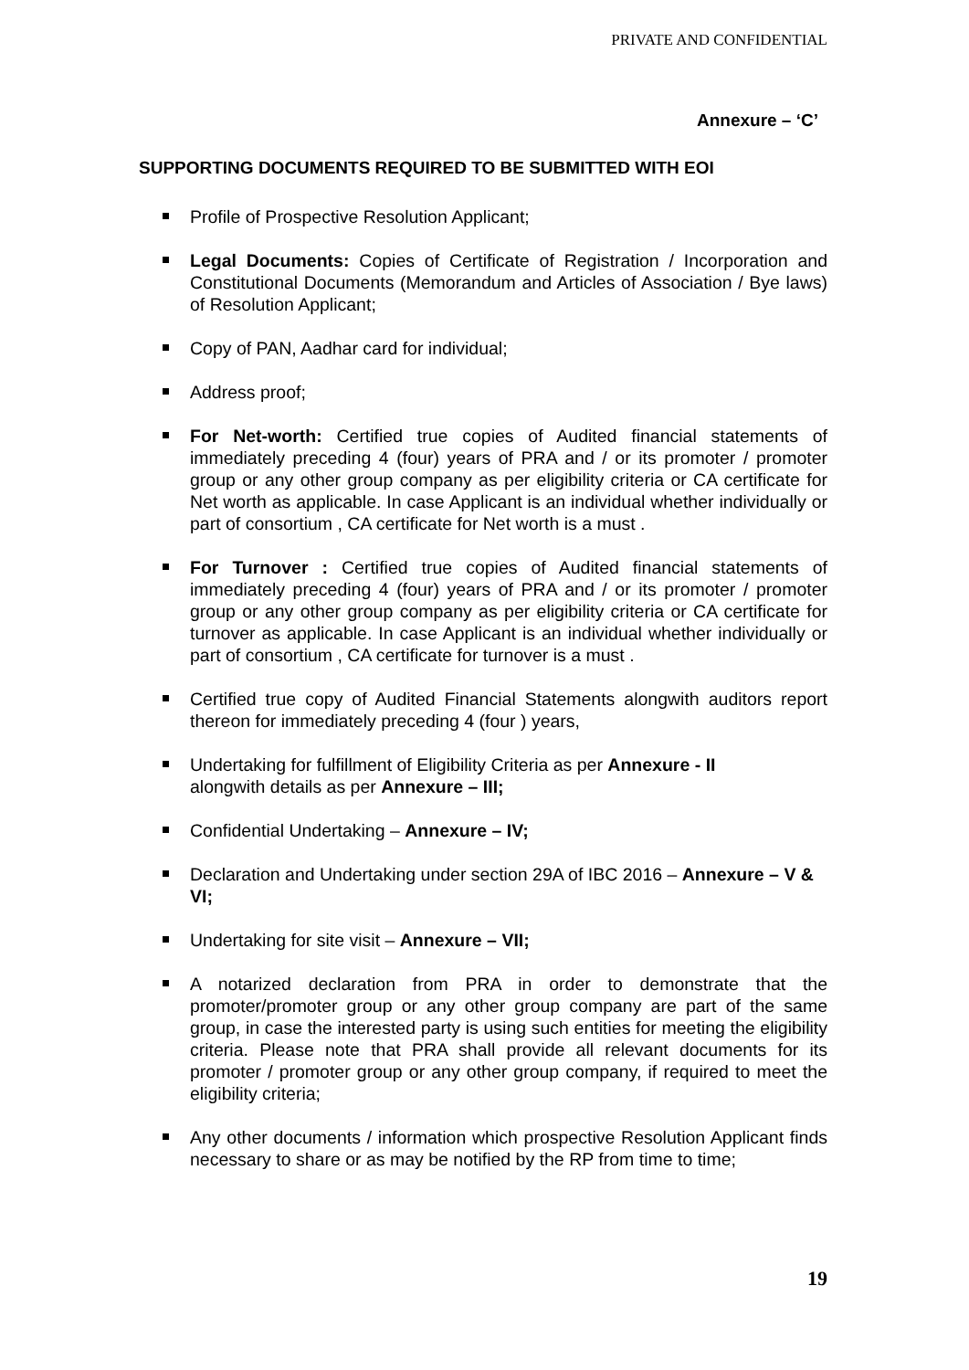PRIVATE AND CONFIDENTIAL
Annexure – ‘C’
SUPPORTING DOCUMENTS REQUIRED TO BE SUBMITTED WITH EOI
Profile of Prospective Resolution Applicant;
Legal Documents: Copies of Certificate of Registration / Incorporation and Constitutional Documents (Memorandum and Articles of Association / Bye laws) of Resolution Applicant;
Copy of PAN, Aadhar card for individual;
Address proof;
For Net-worth: Certified true copies of Audited financial statements of immediately preceding 4 (four) years of PRA and / or its promoter / promoter group or any other group company as per eligibility criteria or CA certificate for Net worth as applicable. In case Applicant is an individual whether individually or part of consortium , CA certificate for Net worth is a must .
For Turnover : Certified true copies of Audited financial statements of immediately preceding 4 (four) years of PRA and / or its promoter / promoter group or any other group company as per eligibility criteria or CA certificate for turnover as applicable. In case Applicant is an individual whether individually or part of consortium , CA certificate for turnover is a must .
Certified true copy of Audited Financial Statements alongwith auditors report thereon for immediately preceding 4 (four ) years,
Undertaking for fulfillment of Eligibility Criteria as per Annexure - II
alongwith details as per Annexure – III;
Confidential Undertaking – Annexure – IV;
Declaration and Undertaking under section 29A of IBC 2016 – Annexure – V & VI;
Undertaking for site visit – Annexure – VII;
A notarized declaration from PRA in order to demonstrate that the promoter/promoter group or any other group company are part of the same group, in case the interested party is using such entities for meeting the eligibility criteria. Please note that PRA shall provide all relevant documents for its promoter / promoter group or any other group company, if required to meet the eligibility criteria;
Any other documents / information which prospective Resolution Applicant finds necessary to share or as may be notified by the RP from time to time;
19